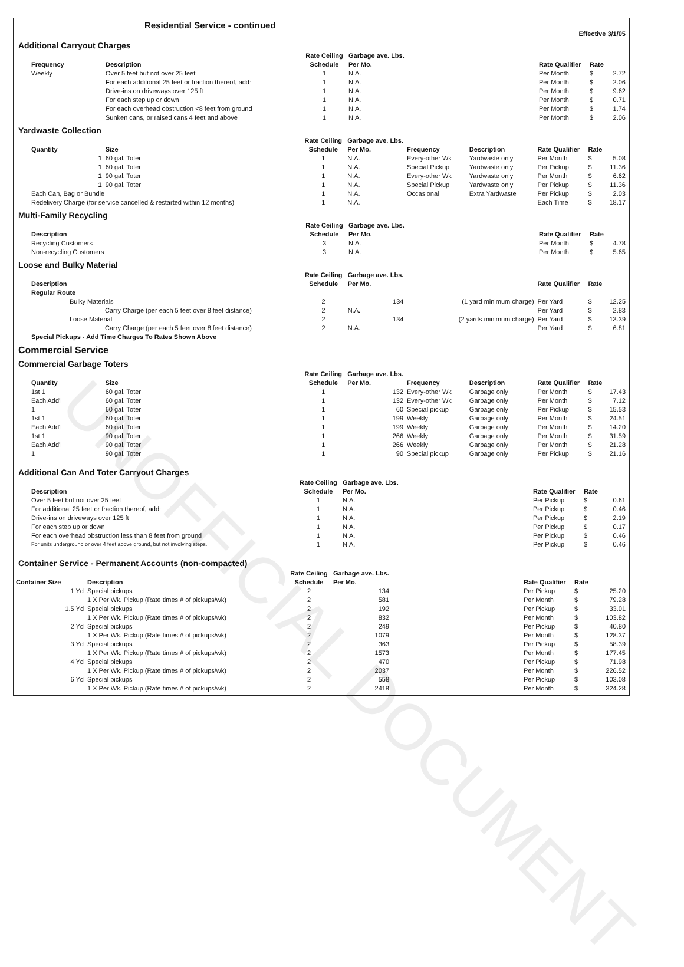UNOFFICIAL DOCUMENT
Residential Service - continued
Effective 3/1/05
Additional Carryout Charges
| Frequency | Description | Rate Ceiling Schedule | Garbage ave. Lbs. Per Mo. | | | Rate Qualifier | Rate | |
| --- | --- | --- | --- | --- | --- | --- | --- | --- |
| Weekly | Over 5 feet but not over 25 feet | 1 | N.A. | | | Per Month | $ | 2.72 |
| | For each additional 25 feet or fraction thereof, add: | 1 | N.A. | | | Per Month | $ | 2.06 |
| | Drive-ins on driveways over 125 ft | 1 | N.A. | | | Per Month | $ | 9.62 |
| | For each step up or down | 1 | N.A. | | | Per Month | $ | 0.71 |
| | For each overhead obstruction <8 feet from ground | 1 | N.A. | | | Per Month | $ | 1.74 |
| | Sunken cans, or raised cans 4 feet and above | 1 | N.A. | | | Per Month | $ | 2.06 |
Yardwaste Collection
| Quantity | Size | Rate Ceiling Schedule | Garbage ave. Lbs. Per Mo. | Frequency | Description | Rate Qualifier | Rate | |
| --- | --- | --- | --- | --- | --- | --- | --- | --- |
| 1 | 60 gal. Toter | 1 | N.A. | Every-other Wk | Yardwaste only | Per Month | $ | 5.08 |
| 1 | 60 gal. Toter | 1 | N.A. | Special Pickup | Yardwaste only | Per Pickup | $ | 11.36 |
| 1 | 90 gal. Toter | 1 | N.A. | Every-other Wk | Yardwaste only | Per Month | $ | 6.62 |
| 1 | 90 gal. Toter | 1 | N.A. | Special Pickup | Yardwaste only | Per Pickup | $ | 11.36 |
| Each Can, Bag or Bundle | | 1 | N.A. | Occasional | Extra Yardwaste | Per Pickup | $ | 2.03 |
| Redelivery Charge (for service cancelled & restarted within 12 months) | | 1 | N.A. | | | Each Time | $ | 18.17 |
Multi-Family Recycling
| Description | | Rate Ceiling Schedule | Garbage ave. Lbs. Per Mo. | | | Rate Qualifier | Rate | |
| --- | --- | --- | --- | --- | --- | --- | --- | --- |
| Recycling Customers | | 3 | N.A. | | | Per Month | $ | 4.78 |
| Non-recycling Customers | | 3 | N.A. | | | Per Month | $ | 5.65 |
Loose and Bulky Material
| Description | | Rate Ceiling Schedule | Garbage ave. Lbs. Per Mo. | | | Rate Qualifier | Rate | |
| --- | --- | --- | --- | --- | --- | --- | --- | --- |
| Regular Route | | | | | | | | |
| Bulky Materials | | 2 | 134 | (1 yard minimum charge) | | Per Yard | $ | 12.25 |
| Carry Charge (per each 5 feet over 8 feet distance) | | 2 | N.A. | | | Per Yard | $ | 2.83 |
| Loose Material | | 2 | 134 | (2 yards minimum charge) | | Per Yard | $ | 13.39 |
| Carry Charge (per each 5 feet over 8 feet distance) | | 2 | N.A. | | | Per Yard | $ | 6.81 |
| Special Pickups - Add Time Charges To Rates Shown Above | | | | | | | | |
Commercial Service
Commercial Garbage Toters
| Quantity | Size | Rate Ceiling Schedule | Garbage ave. Lbs. Per Mo. | Frequency | Description | Rate Qualifier | Rate | |
| --- | --- | --- | --- | --- | --- | --- | --- | --- |
| 1st 1 | 60 gal. Toter | 1 | 132 | Every-other Wk | Garbage only | Per Month | $ | 17.43 |
| Each Add'l | 60 gal. Toter | 1 | 132 | Every-other Wk | Garbage only | Per Month | $ | 7.12 |
| 1 | 60 gal. Toter | 1 | 60 | Special pickup | Garbage only | Per Pickup | $ | 15.53 |
| 1st 1 | 60 gal. Toter | 1 | 199 | Weekly | Garbage only | Per Month | $ | 24.51 |
| Each Add'l | 60 gal. Toter | 1 | 199 | Weekly | Garbage only | Per Month | $ | 14.20 |
| 1st 1 | 90 gal. Toter | 1 | 266 | Weekly | Garbage only | Per Month | $ | 31.59 |
| Each Add'l | 90 gal. Toter | 1 | 266 | Weekly | Garbage only | Per Month | $ | 21.28 |
| 1 | 90 gal. Toter | 1 | 90 | Special pickup | Garbage only | Per Pickup | $ | 21.16 |
Additional Can And Toter Carryout Charges
| Description | Rate Ceiling Schedule | Garbage ave. Lbs. Per Mo. | | | Rate Qualifier | Rate | |
| --- | --- | --- | --- | --- | --- | --- | --- |
| Over 5 feet but not over 25 feet | 1 | N.A. | | | Per Pickup | $ | 0.61 |
| For additional 25 feet or fraction thereof, add: | 1 | N.A. | | | Per Pickup | $ | 0.46 |
| Drive-ins on driveways over 125 ft | 1 | N.A. | | | Per Pickup | $ | 2.19 |
| For each step up or down | 1 | N.A. | | | Per Pickup | $ | 0.17 |
| For each overhead obstruction less than 8 feet from ground | 1 | N.A. | | | Per Pickup | $ | 0.46 |
| For units underground or over 4 feet above ground, but not involving steps. | 1 | N.A. | | | Per Pickup | $ | 0.46 |
Container Service - Permanent Accounts (non-compacted)
| Container Size | Description | Rate Ceiling Schedule | Garbage ave. Lbs. Per Mo. | | | Rate Qualifier | Rate | |
| --- | --- | --- | --- | --- | --- | --- | --- | --- |
| 1 Yd | Special pickups | 2 | 134 | | | Per Pickup | $ | 25.20 |
| | 1 X Per Wk. Pickup (Rate times # of pickups/wk) | 2 | 581 | | | Per Month | $ | 79.28 |
| 1.5 Yd | Special pickups | 2 | 192 | | | Per Pickup | $ | 33.01 |
| | 1 X Per Wk. Pickup (Rate times # of pickups/wk) | 2 | 832 | | | Per Month | $ | 103.82 |
| 2 Yd | Special pickups | 2 | 249 | | | Per Pickup | $ | 40.80 |
| | 1 X Per Wk. Pickup (Rate times # of pickups/wk) | 2 | 1079 | | | Per Month | $ | 128.37 |
| 3 Yd | Special pickups | 2 | 363 | | | Per Pickup | $ | 58.39 |
| | 1 X Per Wk. Pickup (Rate times # of pickups/wk) | 2 | 1573 | | | Per Month | $ | 177.45 |
| 4 Yd | Special pickups | 2 | 470 | | | Per Pickup | $ | 71.98 |
| | 1 X Per Wk. Pickup (Rate times # of pickups/wk) | 2 | 2037 | | | Per Month | $ | 226.52 |
| 6 Yd | Special pickups | 2 | 558 | | | Per Pickup | $ | 103.08 |
| | 1 X Per Wk. Pickup (Rate times # of pickups/wk) | 2 | 2418 | | | Per Month | $ | 324.28 |